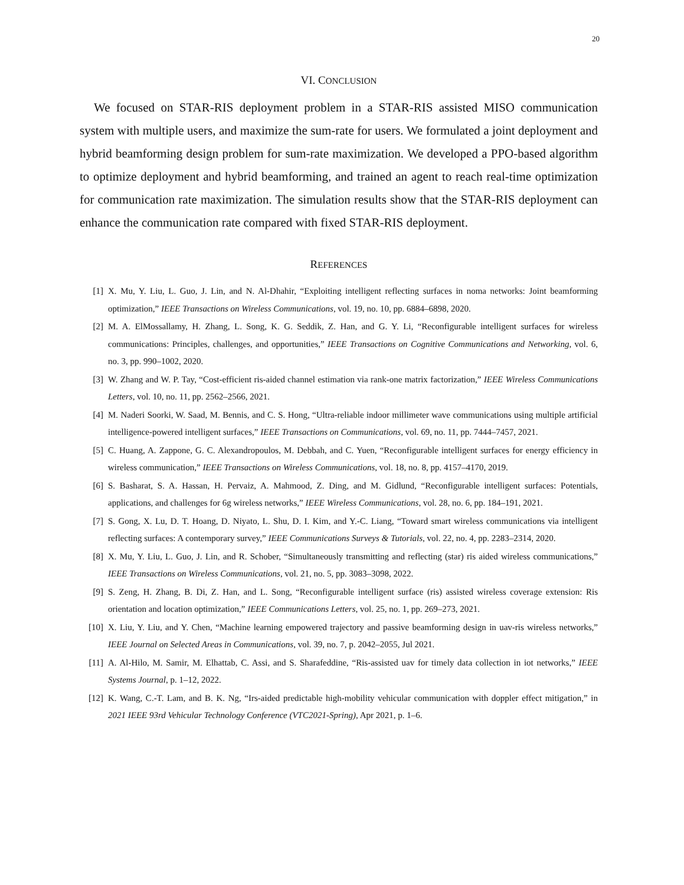20
VI. CONCLUSION
We focused on STAR-RIS deployment problem in a STAR-RIS assisted MISO communication system with multiple users, and maximize the sum-rate for users. We formulated a joint deployment and hybrid beamforming design problem for sum-rate maximization. We developed a PPO-based algorithm to optimize deployment and hybrid beamforming, and trained an agent to reach real-time optimization for communication rate maximization. The simulation results show that the STAR-RIS deployment can enhance the communication rate compared with fixed STAR-RIS deployment.
REFERENCES
[1] X. Mu, Y. Liu, L. Guo, J. Lin, and N. Al-Dhahir, “Exploiting intelligent reflecting surfaces in noma networks: Joint beamforming optimization,” IEEE Transactions on Wireless Communications, vol. 19, no. 10, pp. 6884–6898, 2020.
[2] M. A. ElMossallamy, H. Zhang, L. Song, K. G. Seddik, Z. Han, and G. Y. Li, “Reconfigurable intelligent surfaces for wireless communications: Principles, challenges, and opportunities,” IEEE Transactions on Cognitive Communications and Networking, vol. 6, no. 3, pp. 990–1002, 2020.
[3] W. Zhang and W. P. Tay, “Cost-efficient ris-aided channel estimation via rank-one matrix factorization,” IEEE Wireless Communications Letters, vol. 10, no. 11, pp. 2562–2566, 2021.
[4] M. Naderi Soorki, W. Saad, M. Bennis, and C. S. Hong, “Ultra-reliable indoor millimeter wave communications using multiple artificial intelligence-powered intelligent surfaces,” IEEE Transactions on Communications, vol. 69, no. 11, pp. 7444–7457, 2021.
[5] C. Huang, A. Zappone, G. C. Alexandropoulos, M. Debbah, and C. Yuen, “Reconfigurable intelligent surfaces for energy efficiency in wireless communication,” IEEE Transactions on Wireless Communications, vol. 18, no. 8, pp. 4157–4170, 2019.
[6] S. Basharat, S. A. Hassan, H. Pervaiz, A. Mahmood, Z. Ding, and M. Gidlund, “Reconfigurable intelligent surfaces: Potentials, applications, and challenges for 6g wireless networks,” IEEE Wireless Communications, vol. 28, no. 6, pp. 184–191, 2021.
[7] S. Gong, X. Lu, D. T. Hoang, D. Niyato, L. Shu, D. I. Kim, and Y.-C. Liang, “Toward smart wireless communications via intelligent reflecting surfaces: A contemporary survey,” IEEE Communications Surveys & Tutorials, vol. 22, no. 4, pp. 2283–2314, 2020.
[8] X. Mu, Y. Liu, L. Guo, J. Lin, and R. Schober, “Simultaneously transmitting and reflecting (star) ris aided wireless communications,” IEEE Transactions on Wireless Communications, vol. 21, no. 5, pp. 3083–3098, 2022.
[9] S. Zeng, H. Zhang, B. Di, Z. Han, and L. Song, “Reconfigurable intelligent surface (ris) assisted wireless coverage extension: Ris orientation and location optimization,” IEEE Communications Letters, vol. 25, no. 1, pp. 269–273, 2021.
[10] X. Liu, Y. Liu, and Y. Chen, “Machine learning empowered trajectory and passive beamforming design in uav-ris wireless networks,” IEEE Journal on Selected Areas in Communications, vol. 39, no. 7, p. 2042–2055, Jul 2021.
[11] A. Al-Hilo, M. Samir, M. Elhattab, C. Assi, and S. Sharafeddine, “Ris-assisted uav for timely data collection in iot networks,” IEEE Systems Journal, p. 1–12, 2022.
[12] K. Wang, C.-T. Lam, and B. K. Ng, “Irs-aided predictable high-mobility vehicular communication with doppler effect mitigation,” in 2021 IEEE 93rd Vehicular Technology Conference (VTC2021-Spring), Apr 2021, p. 1–6.